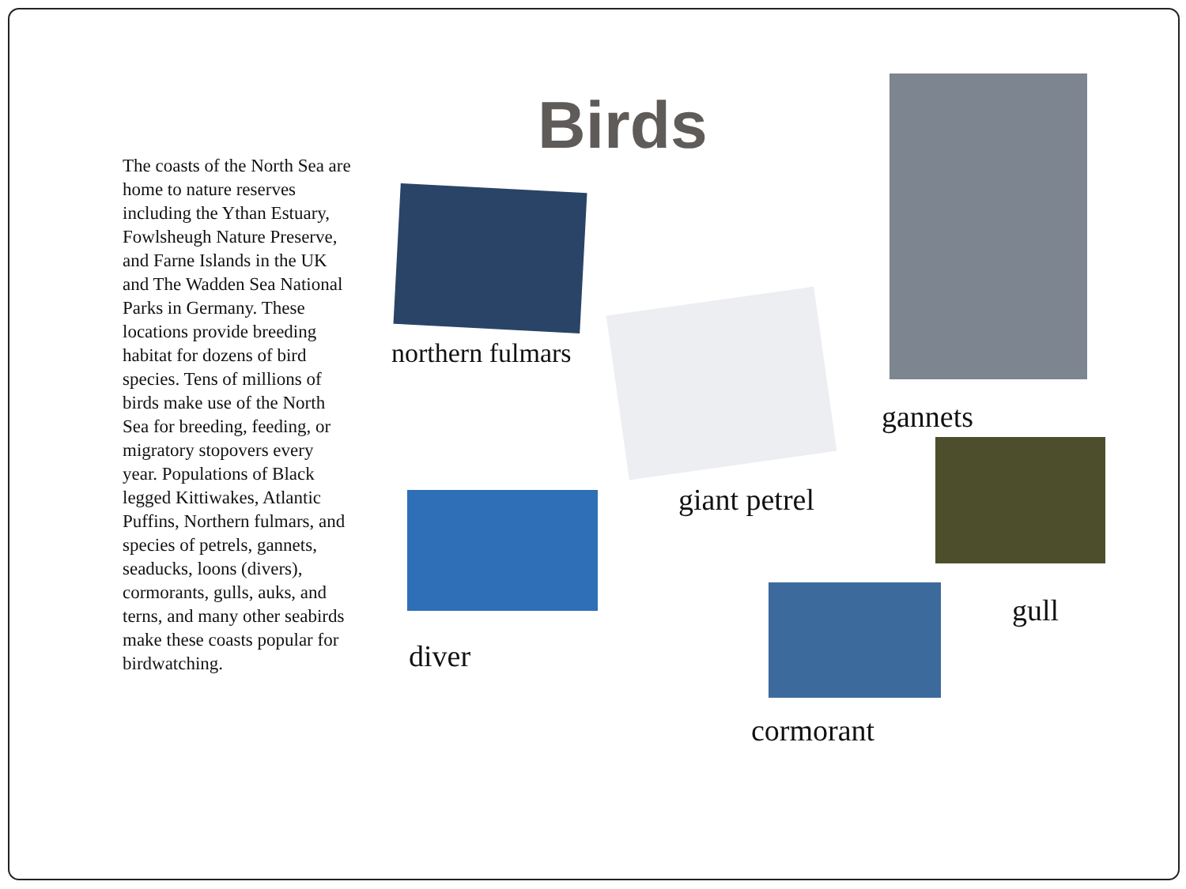The coasts of the North Sea are home to nature reserves including the Ythan Estuary, Fowlsheugh Nature Preserve, and Farne Islands in the UK and The Wadden Sea National Parks in Germany. These locations provide breeding habitat for dozens of bird species. Tens of millions of birds make use of the North Sea for breeding, feeding, or migratory stopovers every year. Populations of Black legged Kittiwakes, Atlantic Puffins, Northern fulmars, and species of petrels, gannets, seaducks, loons (divers), cormorants, gulls, auks, and terns, and many other seabirds make these coasts popular for birdwatching.
Birds
northern fulmars
giant petrel
gannets
gull
diver
cormorant